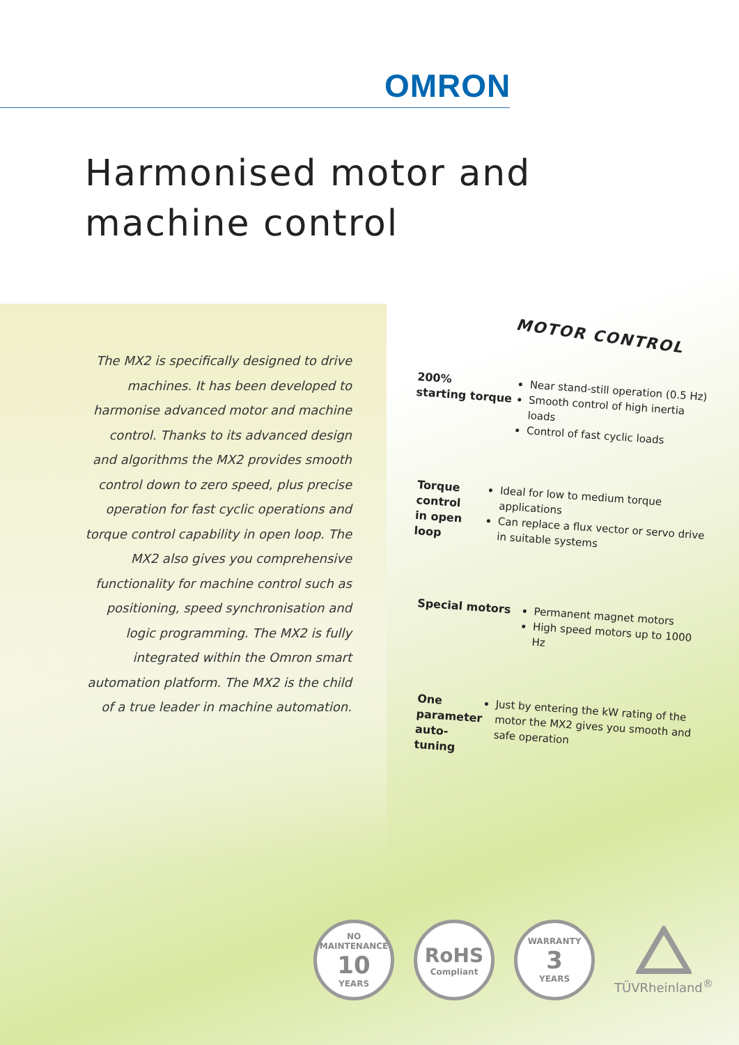OMRON
Harmonised motor and
machine control
The MX2 is specifically designed to drive machines. It has been developed to harmonise advanced motor and machine control. Thanks to its advanced design and algorithms the MX2 provides smooth control down to zero speed, plus precise operation for fast cyclic operations and torque control capability in open loop. The MX2 also gives you comprehensive functionality for machine control such as positioning, speed synchronisation and logic programming. The MX2 is fully integrated within the Omron smart automation platform. The MX2 is the child of a true leader in machine automation.
MOTOR CONTROL
200%
starting torque
Near stand-still operation (0.5 Hz)
Smooth control of high inertia loads
Control of fast cyclic loads
Torque control
in open loop
Ideal for low to medium torque applications
Can replace a flux vector or servo drive in suitable systems
Special motors
Permanent magnet motors
High speed motors up to 1000 Hz
One parameter
auto-tuning
Just by entering the kW rating of the motor the MX2 gives you smooth and safe operation
NO MAINTENANCE
10
YEARS
RoHS
Compliant
WARRANTY
3
YEARS
TÜVRheinland<sup>®</sup>